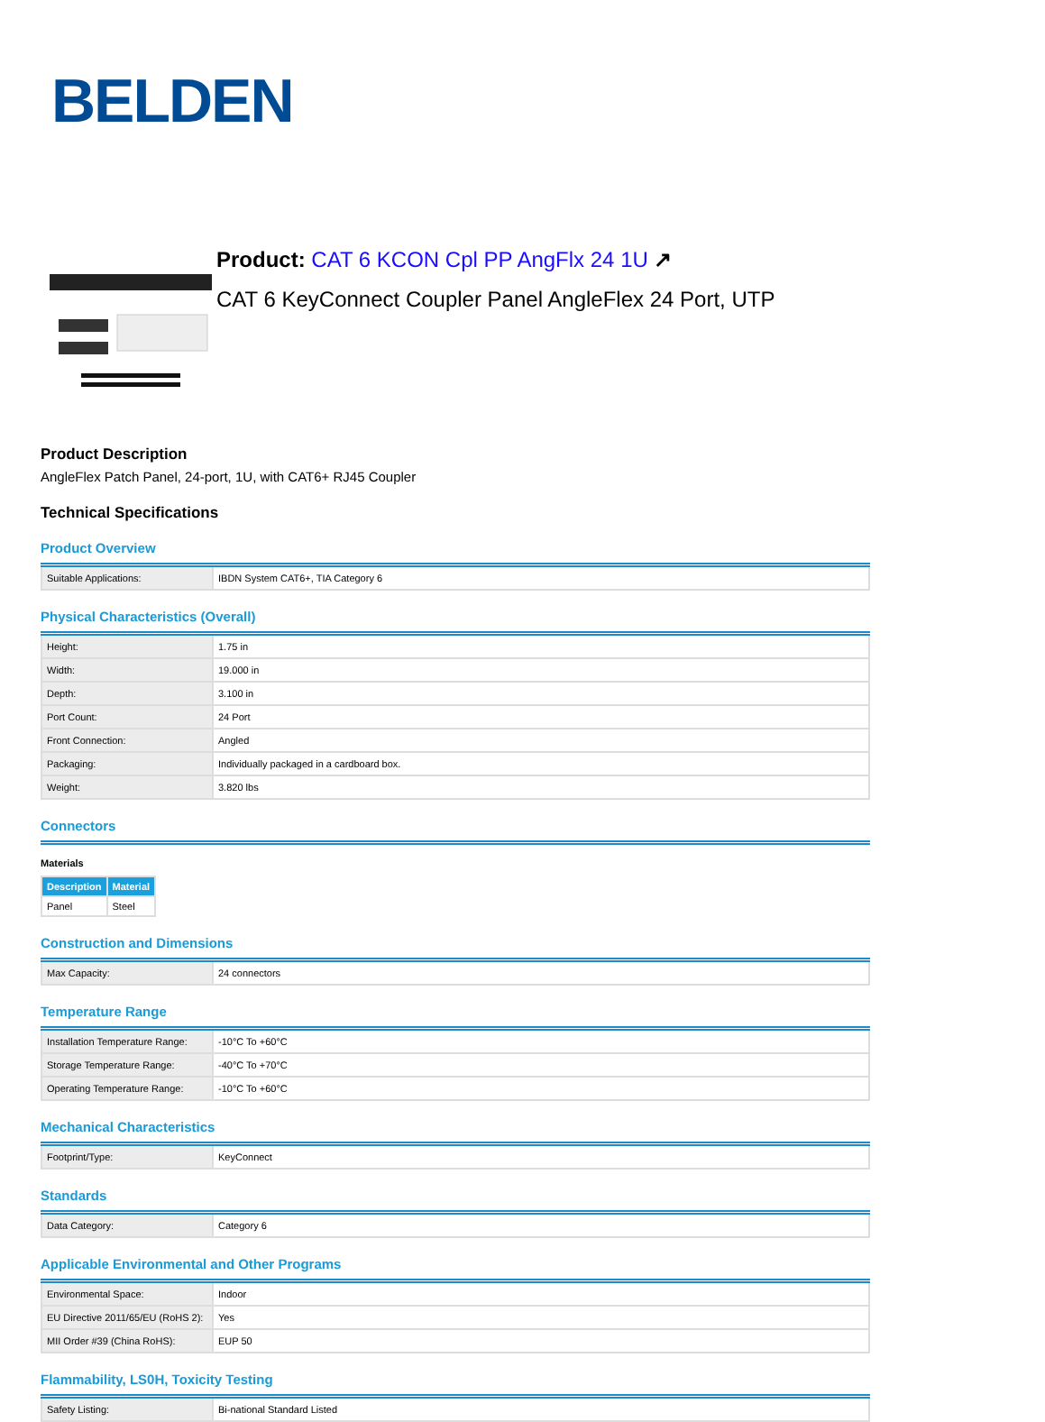BELDEN
Product: CAT 6 KCON Cpl PP AngFlx 24 1U ↗
CAT 6 KeyConnect Coupler Panel AngleFlex 24 Port, UTP
Product Description
AngleFlex Patch Panel, 24-port, 1U, with CAT6+ RJ45 Coupler
Technical Specifications
Product Overview
| Suitable Applications: | IBDN System CAT6+, TIA Category 6 |
Physical Characteristics (Overall)
| Height: | 1.75 in |
| Width: | 19.000 in |
| Depth: | 3.100 in |
| Port Count: | 24 Port |
| Front Connection: | Angled |
| Packaging: | Individually packaged in a cardboard box. |
| Weight: | 3.820 lbs |
Connectors
Materials
| Description | Material |
| --- | --- |
| Panel | Steel |
Construction and Dimensions
| Max Capacity: | 24 connectors |
Temperature Range
| Installation Temperature Range: | -10°C To +60°C |
| Storage Temperature Range: | -40°C To +70°C |
| Operating Temperature Range: | -10°C To +60°C |
Mechanical Characteristics
| Footprint/Type: | KeyConnect |
Standards
| Data Category: | Category 6 |
Applicable Environmental and Other Programs
| Environmental Space: | Indoor |
| EU Directive 2011/65/EU (RoHS 2): | Yes |
| MII Order #39 (China RoHS): | EUP 50 |
Flammability, LS0H, Toxicity Testing
| Safety Listing: | Bi-national Standard Listed |